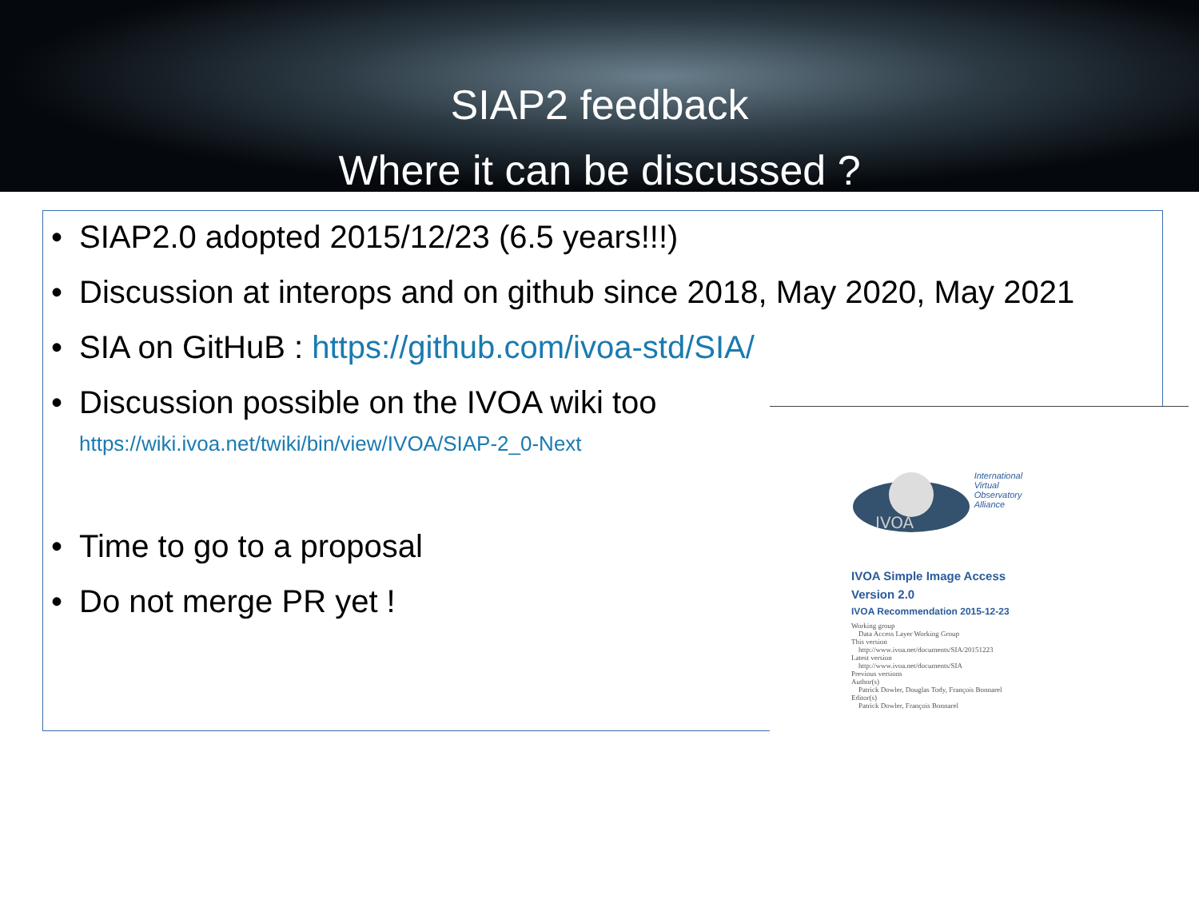SIAP2 feedback
Where it can be discussed ?
• SIAP2.0 adopted 2015/12/23 (6.5 years!!!)
• Discussion at interops and on github since 2018, May 2020, May 2021
• SIA on GitHuB : https://github.com/ivoa-std/SIA/
• Discussion possible on the IVOA wiki too
https://wiki.ivoa.net/twiki/bin/view/IVOA/SIAP-2_0-Next
• Time to go to a proposal
• Do not merge PR yet !
IVOA
International
Virtual
Observatory
Alliance
IVOA Simple Image Access
Version 2.0
IVOA Recommendation 2015-12-23
Working group
Data Access Layer Working Group
This version
http://www.ivoa.net/documents/SIA/20151223
Latest version
http://www.ivoa.net/documents/SIA
Previous versions
Author(s)
Patrick Dowler, Douglas Tody, François Bonnarel
Editor(s)
Patrick Dowler, François Bonnarel